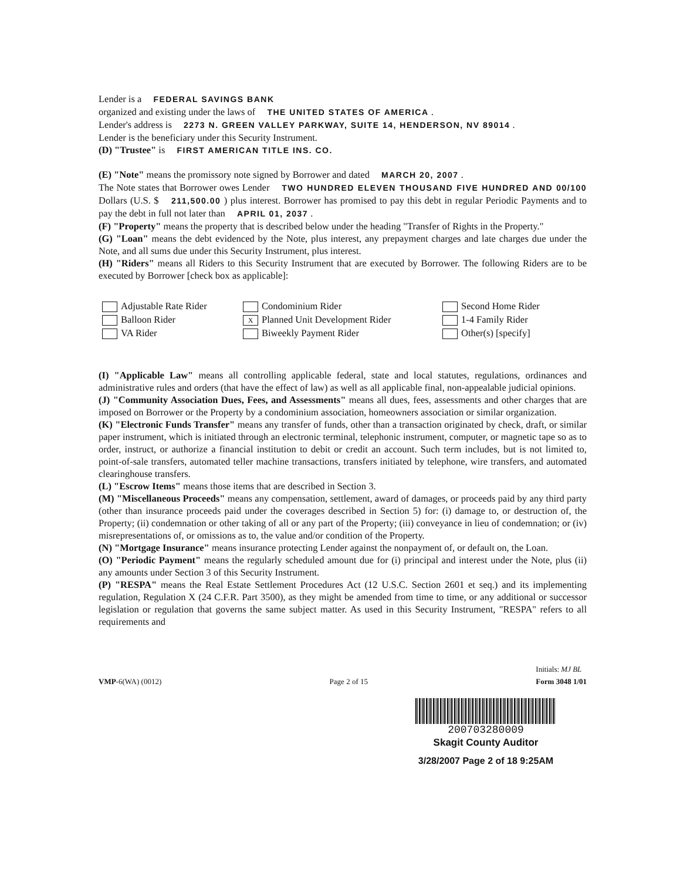Lender is a FEDERAL SAVINGS BANK
organized and existing under the laws of THE UNITED STATES OF AMERICA .
Lender's address is 2273 N. GREEN VALLEY PARKWAY, SUITE 14, HENDERSON, NV 89014 .
Lender is the beneficiary under this Security Instrument.
(D) "Trustee" is FIRST AMERICAN TITLE INS. CO.
(E) "Note" means the promissory note signed by Borrower and dated MARCH 20, 2007 .
The Note states that Borrower owes Lender TWO HUNDRED ELEVEN THOUSAND FIVE HUNDRED AND 00/100 Dollars (U.S. $ 211,500.00 ) plus interest. Borrower has promised to pay this debt in regular Periodic Payments and to pay the debt in full not later than APRIL 01, 2037 .
(F) "Property" means the property that is described below under the heading "Transfer of Rights in the Property."
(G) "Loan" means the debt evidenced by the Note, plus interest, any prepayment charges and late charges due under the Note, and all sums due under this Security Instrument, plus interest.
(H) "Riders" means all Riders to this Security Instrument that are executed by Borrower. The following Riders are to be executed by Borrower [check box as applicable]:
Adjustable Rate Rider
Condominium Rider
Second Home Rider
Balloon Rider
X Planned Unit Development Rider
1-4 Family Rider
VA Rider
Biweekly Payment Rider
Other(s) [specify]
(I) "Applicable Law" means all controlling applicable federal, state and local statutes, regulations, ordinances and administrative rules and orders (that have the effect of law) as well as all applicable final, non-appealable judicial opinions.
(J) "Community Association Dues, Fees, and Assessments" means all dues, fees, assessments and other charges that are imposed on Borrower or the Property by a condominium association, homeowners association or similar organization.
(K) "Electronic Funds Transfer" means any transfer of funds, other than a transaction originated by check, draft, or similar paper instrument, which is initiated through an electronic terminal, telephonic instrument, computer, or magnetic tape so as to order, instruct, or authorize a financial institution to debit or credit an account. Such term includes, but is not limited to, point-of-sale transfers, automated teller machine transactions, transfers initiated by telephone, wire transfers, and automated clearinghouse transfers.
(L) "Escrow Items" means those items that are described in Section 3.
(M) "Miscellaneous Proceeds" means any compensation, settlement, award of damages, or proceeds paid by any third party (other than insurance proceeds paid under the coverages described in Section 5) for: (i) damage to, or destruction of, the Property; (ii) condemnation or other taking of all or any part of the Property; (iii) conveyance in lieu of condemnation; or (iv) misrepresentations of, or omissions as to, the value and/or condition of the Property.
(N) "Mortgage Insurance" means insurance protecting Lender against the nonpayment of, or default on, the Loan.
(O) "Periodic Payment" means the regularly scheduled amount due for (i) principal and interest under the Note, plus (ii) any amounts under Section 3 of this Security Instrument.
(P) "RESPA" means the Real Estate Settlement Procedures Act (12 U.S.C. Section 2601 et seq.) and its implementing regulation, Regulation X (24 C.F.R. Part 3500), as they might be amended from time to time, or any additional or successor legislation or regulation that governs the same subject matter. As used in this Security Instrument, "RESPA" refers to all requirements and
VMP-6(WA) (0012) Page 2 of 15 Initials: MJ BL
Form 3048 1/01
200703280009
Skagit County Auditor
3/28/2007 Page 2 of 18 9:25AM